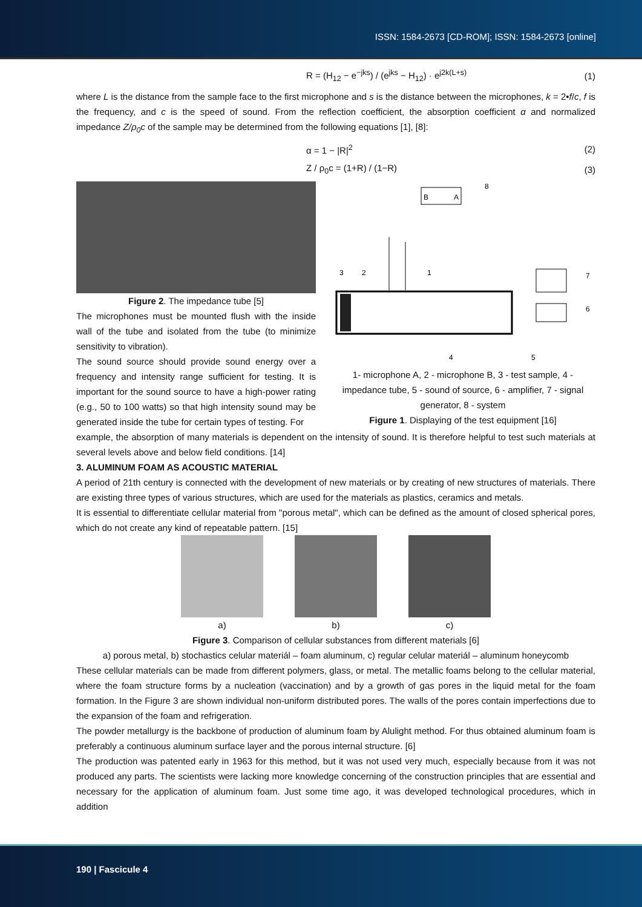ISSN: 1584-2673 [CD-ROM]; ISSN: 1584-2673 [online]
R = (H<sub>12</sub> − e<sup>−jks</sup>) / (e<sup>jks</sup> − H<sub>12</sub>) · e<sup>j2k(L+s)</sup> (1)
where L is the distance from the sample face to the first microphone and s is the distance between the microphones, k = 2•f/c, f is the frequency, and c is the speed of sound. From the reflection coefficient, the absorption coefficient α and normalized impedance Z/ρ<sub>0</sub>c of the sample may be determined from the following equations [1], [8]:
α = 1 − |R|<sup>2</sup> (2)
Z / ρ<sub>0</sub>c = (1+R) / (1−R) (3)
Figure 2. The impedance tube [5]
The microphones must be mounted flush with the inside wall of the tube and isolated from the tube (to minimize sensitivity to vibration).
The sound source should provide sound energy over a frequency and intensity range sufficient for testing. It is important for the sound source to have a high-power rating (e.g., 50 to 100 watts) so that high intensity sound may be generated inside the tube for certain types of testing. For
B
A
3
2
1
4
5
6
7
8
1- microphone A, 2 - microphone B, 3 - test sample, 4 - impedance tube, 5 - sound of source, 6 - amplifier, 7 - signal generator, 8 - system
Figure 1. Displaying of the test equipment [16]
example, the absorption of many materials is dependent on the intensity of sound. It is therefore helpful to test such materials at several levels above and below field conditions. [14]
3. ALUMINUM FOAM AS ACOUSTIC MATERIAL
A period of 21th century is connected with the development of new materials or by creating of new structures of materials. There are existing three types of various structures, which are used for the materials as plastics, ceramics and metals.
It is essential to differentiate cellular material from "porous metal", which can be defined as the amount of closed spherical pores, which do not create any kind of repeatable pattern. [15]
a) b) c)
Figure 3. Comparison of cellular substances from different materials [6]
a) porous metal, b) stochastics celular materiál – foam aluminum, c) regular celular materiál – aluminum honeycomb
These cellular materials can be made from different polymers, glass, or metal. The metallic foams belong to the cellular material, where the foam structure forms by a nucleation (vaccination) and by a growth of gas pores in the liquid metal for the foam formation. In the Figure 3 are shown individual non-uniform distributed pores. The walls of the pores contain imperfections due to the expansion of the foam and refrigeration.
The powder metallurgy is the backbone of production of aluminum foam by Alulight method. For thus obtained aluminum foam is preferably a continuous aluminum surface layer and the porous internal structure. [6]
The production was patented early in 1963 for this method, but it was not used very much, especially because from it was not produced any parts. The scientists were lacking more knowledge concerning of the construction principles that are essential and necessary for the application of aluminum foam. Just some time ago, it was developed technological procedures, which in addition
190 | Fascicule 4